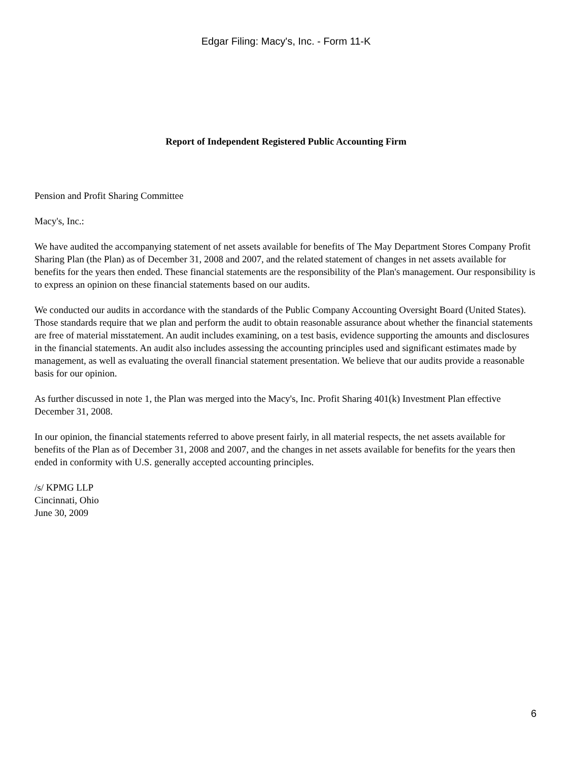Edgar Filing: Macy's, Inc. - Form 11-K
Report of Independent Registered Public Accounting Firm
Pension and Profit Sharing Committee
Macy's, Inc.:
We have audited the accompanying statement of net assets available for benefits of The May Department Stores Company Profit Sharing Plan (the Plan) as of December 31, 2008 and 2007, and the related statement of changes in net assets available for benefits for the years then ended. These financial statements are the responsibility of the Plan's management. Our responsibility is to express an opinion on these financial statements based on our audits.
We conducted our audits in accordance with the standards of the Public Company Accounting Oversight Board (United States). Those standards require that we plan and perform the audit to obtain reasonable assurance about whether the financial statements are free of material misstatement. An audit includes examining, on a test basis, evidence supporting the amounts and disclosures in the financial statements. An audit also includes assessing the accounting principles used and significant estimates made by management, as well as evaluating the overall financial statement presentation. We believe that our audits provide a reasonable basis for our opinion.
As further discussed in note 1, the Plan was merged into the Macy's, Inc. Profit Sharing 401(k) Investment Plan effective December 31, 2008.
In our opinion, the financial statements referred to above present fairly, in all material respects, the net assets available for benefits of the Plan as of December 31, 2008 and 2007, and the changes in net assets available for benefits for the years then ended in conformity with U.S. generally accepted accounting principles.
/s/ KPMG LLP
Cincinnati, Ohio
June 30, 2009
6